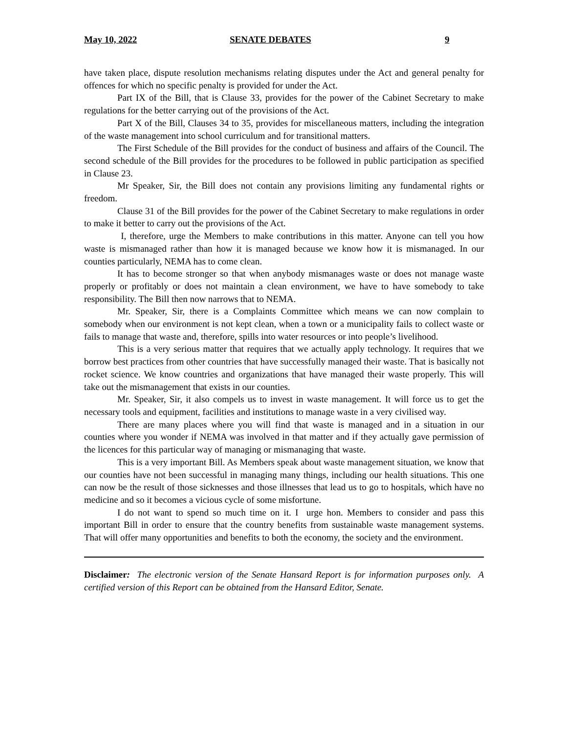May 10, 2022 SENATE DEBATES 9
have taken place, dispute resolution mechanisms relating disputes under the Act and general penalty for offences for which no specific penalty is provided for under the Act.
Part IX of the Bill, that is Clause 33, provides for the power of the Cabinet Secretary to make regulations for the better carrying out of the provisions of the Act.
Part X of the Bill, Clauses 34 to 35, provides for miscellaneous matters, including the integration of the waste management into school curriculum and for transitional matters.
The First Schedule of the Bill provides for the conduct of business and affairs of the Council. The second schedule of the Bill provides for the procedures to be followed in public participation as specified in Clause 23.
Mr Speaker, Sir, the Bill does not contain any provisions limiting any fundamental rights or freedom.
Clause 31 of the Bill provides for the power of the Cabinet Secretary to make regulations in order to make it better to carry out the provisions of the Act.
I, therefore, urge the Members to make contributions in this matter. Anyone can tell you how waste is mismanaged rather than how it is managed because we know how it is mismanaged. In our counties particularly, NEMA has to come clean.
It has to become stronger so that when anybody mismanages waste or does not manage waste properly or profitably or does not maintain a clean environment, we have to have somebody to take responsibility. The Bill then now narrows that to NEMA.
Mr. Speaker, Sir, there is a Complaints Committee which means we can now complain to somebody when our environment is not kept clean, when a town or a municipality fails to collect waste or fails to manage that waste and, therefore, spills into water resources or into people’s livelihood.
This is a very serious matter that requires that we actually apply technology. It requires that we borrow best practices from other countries that have successfully managed their waste. That is basically not rocket science. We know countries and organizations that have managed their waste properly. This will take out the mismanagement that exists in our counties.
Mr. Speaker, Sir, it also compels us to invest in waste management. It will force us to get the necessary tools and equipment, facilities and institutions to manage waste in a very civilised way.
There are many places where you will find that waste is managed and in a situation in our counties where you wonder if NEMA was involved in that matter and if they actually gave permission of the licences for this particular way of managing or mismanaging that waste.
This is a very important Bill. As Members speak about waste management situation, we know that our counties have not been successful in managing many things, including our health situations. This one can now be the result of those sicknesses and those illnesses that lead us to go to hospitals, which have no medicine and so it becomes a vicious cycle of some misfortune.
I do not want to spend so much time on it. I urge hon. Members to consider and pass this important Bill in order to ensure that the country benefits from sustainable waste management systems. That will offer many opportunities and benefits to both the economy, the society and the environment.
Disclaimer: The electronic version of the Senate Hansard Report is for information purposes only. A certified version of this Report can be obtained from the Hansard Editor, Senate.